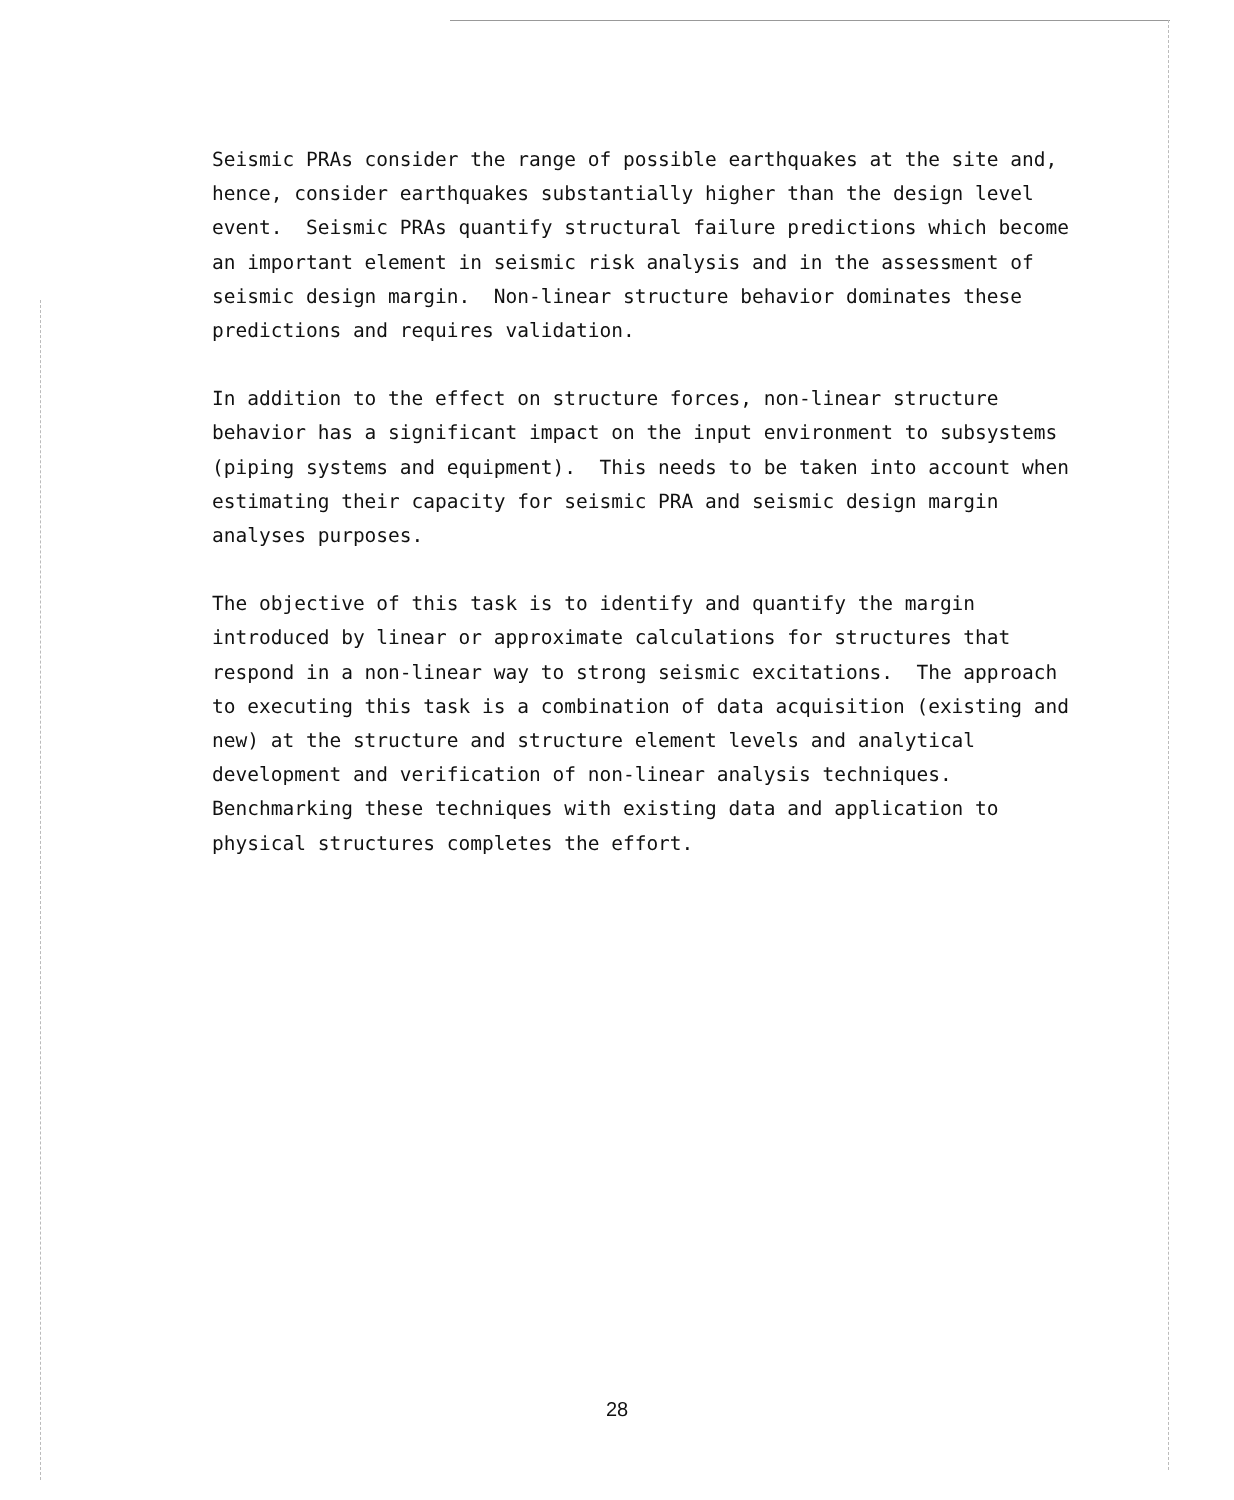Seismic PRAs consider the range of possible earthquakes at the site and, hence, consider earthquakes substantially higher than the design level event. Seismic PRAs quantify structural failure predictions which become an important element in seismic risk analysis and in the assessment of seismic design margin. Non-linear structure behavior dominates these predictions and requires validation.
In addition to the effect on structure forces, non-linear structure behavior has a significant impact on the input environment to subsystems (piping systems and equipment). This needs to be taken into account when estimating their capacity for seismic PRA and seismic design margin analyses purposes.
The objective of this task is to identify and quantify the margin introduced by linear or approximate calculations for structures that respond in a non-linear way to strong seismic excitations. The approach to executing this task is a combination of data acquisition (existing and new) at the structure and structure element levels and analytical development and verification of non-linear analysis techniques. Benchmarking these techniques with existing data and application to physical structures completes the effort.
28